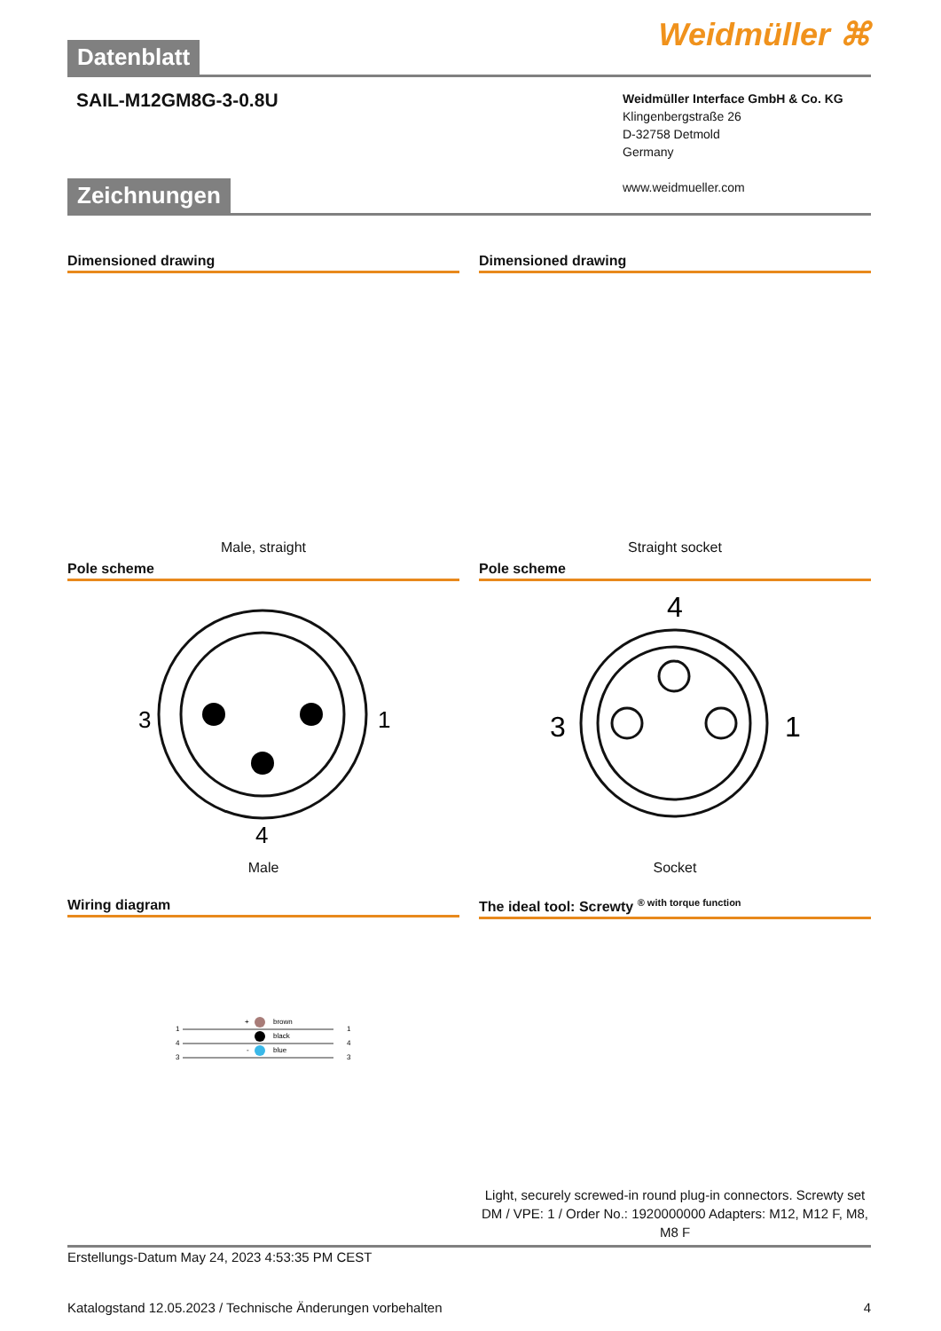Datenblatt
Weidmüller ⌘
SAIL-M12GM8G-3-0.8U
Weidmüller Interface GmbH & Co. KG
Klingenbergstraße 26
D-32758 Detmold
Germany
www.weidmueller.com
Zeichnungen
Dimensioned drawing
Male, straight
Pole scheme
3
1
4
Male
Dimensioned drawing
Straight socket
Pole scheme
4
3
1
Socket
Wiring diagram
1
4
3
brown
black
blue
+
-
1
4
3
The ideal tool: Screwty <sup>® with torque function</sup>
Light, securely screwed-in round plug-in connectors. Screwty set DM / VPE: 1 / Order No.: 1920000000 Adapters: M12, M12 F, M8, M8 F
Erstellungs-Datum May 24, 2023 4:53:35 PM CEST
Katalogstand 12.05.2023 / Technische Änderungen vorbehalten 4